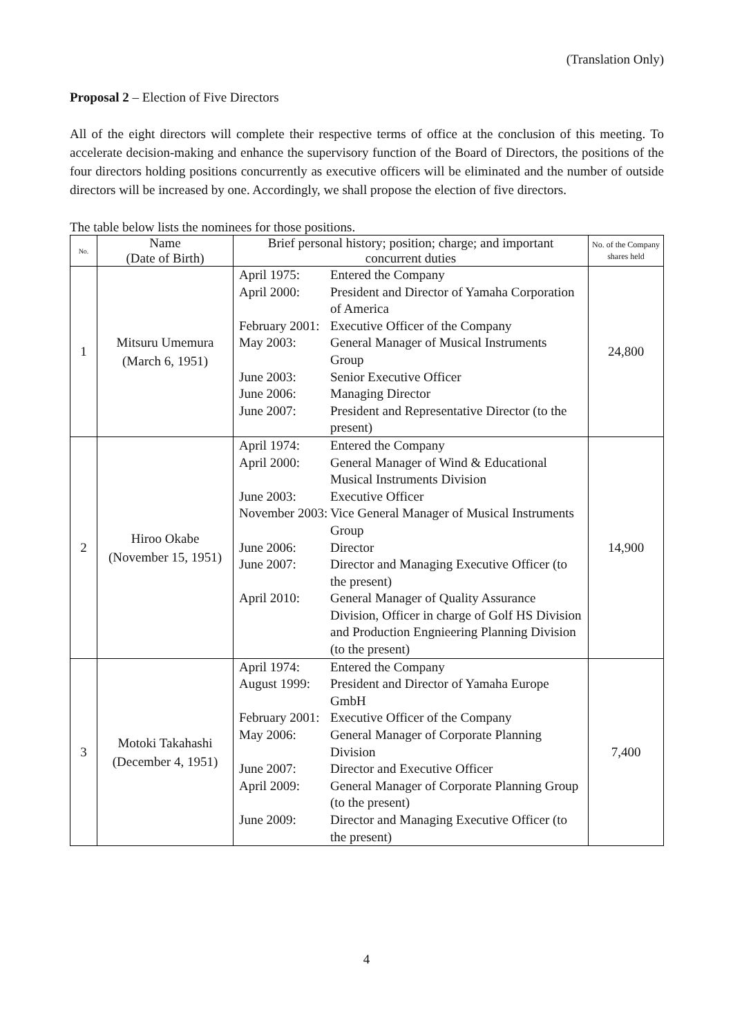(Translation Only)
Proposal 2 – Election of Five Directors
All of the eight directors will complete their respective terms of office at the conclusion of this meeting. To accelerate decision-making and enhance the supervisory function of the Board of Directors, the positions of the four directors holding positions concurrently as executive officers will be eliminated and the number of outside directors will be increased by one. Accordingly, we shall propose the election of five directors.
The table below lists the nominees for those positions.
| No. | Name (Date of Birth) | Brief personal history; position; charge; and important concurrent duties | No. of the Company shares held |
| --- | --- | --- | --- |
| 1 | Mitsuru Umemura (March 6, 1951) | / April 1975: / Entered the Company / / April 2000: / President and Director of Yamaha Corporation of America / / February 2001: / Executive Officer of the Company / / May 2003: / General Manager of Musical Instruments Group / / June 2003: / Senior Executive Officer / / June 2006: / Managing Director / / June 2007: / President and Representative Director (to the present) / | 24,800 |
| 2 | Hiroo Okabe (November 15, 1951) | / April 1974: / Entered the Company / / April 2000: / General Manager of Wind & Educational Musical Instruments Division / / June 2003: / Executive Officer / / November 2003: / Vice General Manager of Musical Instruments Group / / June 2006: / Director / / June 2007: / Director and Managing Executive Officer (to the present) / / April 2010: / General Manager of Quality Assurance Division, Officer in charge of Golf HS Division and Production Engnieering Planning Division (to the present) / | 14,900 |
| 3 | Motoki Takahashi (December 4, 1951) | / April 1974: / Entered the Company / / August 1999: / President and Director of Yamaha Europe GmbH / / February 2001: / Executive Officer of the Company / / May 2006: / General Manager of Corporate Planning Division / / June 2007: / Director and Executive Officer / / April 2009: / General Manager of Corporate Planning Group (to the present) / / June 2009: / Director and Managing Executive Officer (to the present) / | 7,400 |
4